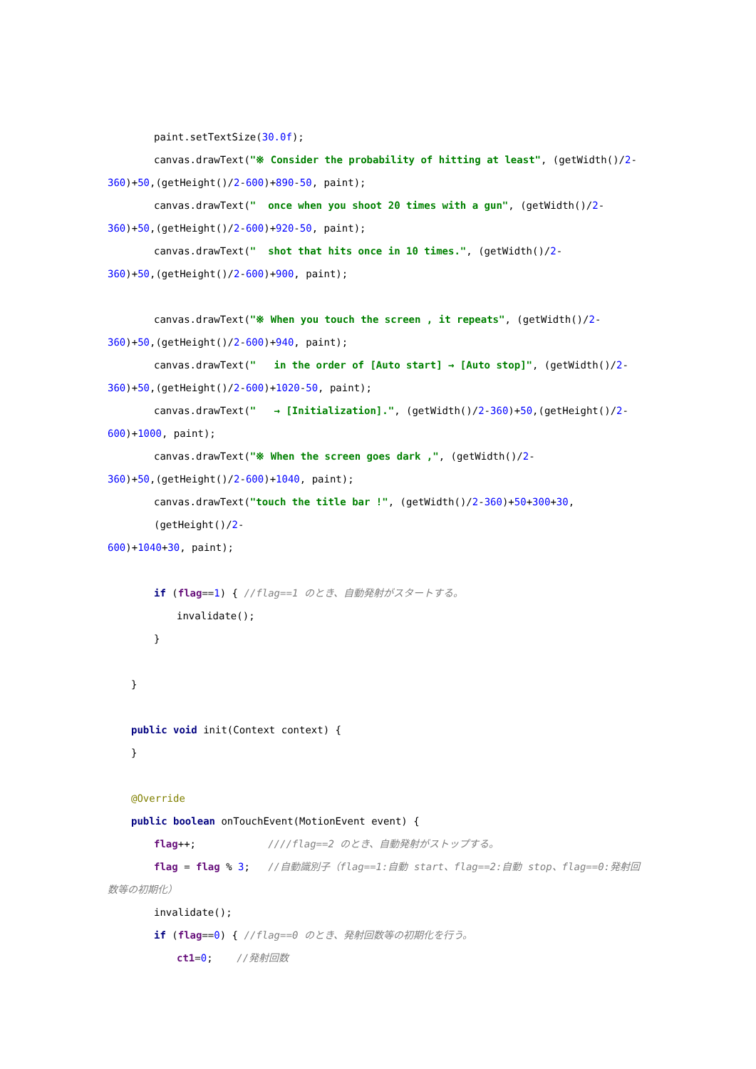paint.setTextSize(30.0f);
canvas.drawText("※ Consider the probability of hitting at least", (getWidth()/2-
360)+50,(getHeight()/2-600)+890-50, paint);
canvas.drawText(" once when you shoot 20 times with a gun", (getWidth()/2-
360)+50,(getHeight()/2-600)+920-50, paint);
canvas.drawText(" shot that hits once in 10 times.", (getWidth()/2-
360)+50,(getHeight()/2-600)+900, paint);
canvas.drawText("※ When you touch the screen , it repeats", (getWidth()/2-
360)+50,(getHeight()/2-600)+940, paint);
canvas.drawText(" in the order of [Auto start] → [Auto stop]", (getWidth()/2-
360)+50,(getHeight()/2-600)+1020-50, paint);
canvas.drawText(" → [Initialization].", (getWidth()/2-360)+50,(getHeight()/2-
600)+1000, paint);
canvas.drawText("※ When the screen goes dark ,", (getWidth()/2-
360)+50,(getHeight()/2-600)+1040, paint);
canvas.drawText("touch the title bar !", (getWidth()/2-360)+50+300+30,(getHeight()/2-
600)+1040+30, paint);
if (flag==1) { //flag==1 のとき、自動発射がスタートする。
invalidate();
}
}
public void init(Context context) {
}
@Override
public boolean onTouchEvent(MotionEvent event) {
flag++; ////flag==2 のとき、自動発射がストップする。
flag = flag % 3; //自動識別子（flag==1:自動 start、flag==2:自動 stop、flag==0:発射回
数等の初期化）
invalidate();
if (flag==0) { //flag==0 のとき、発射回数等の初期化を行う。
ct1=0; //発射回数